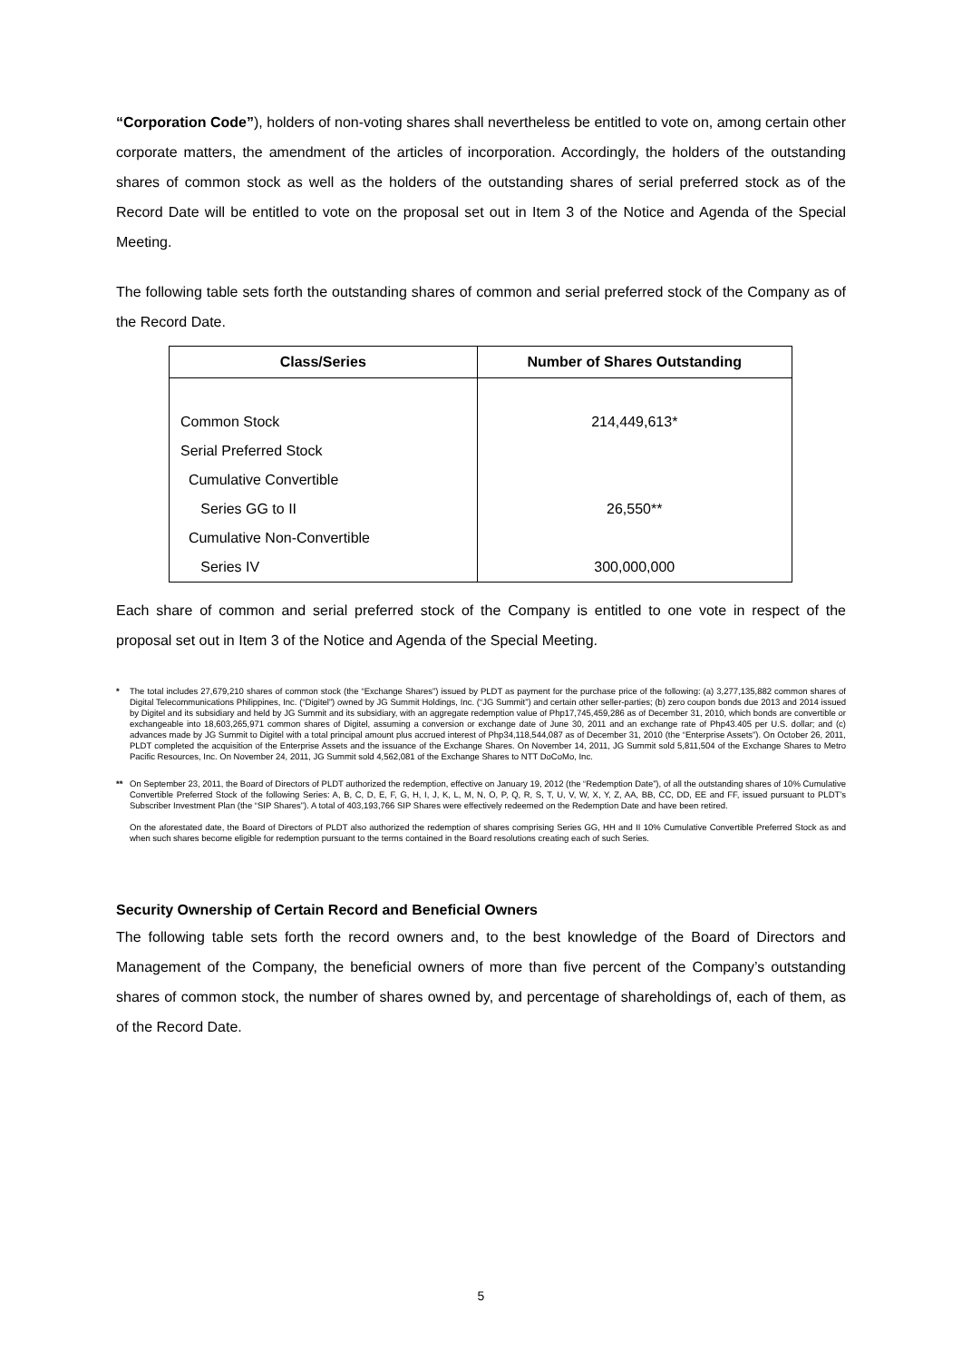“Corporation Code”), holders of non-voting shares shall nevertheless be entitled to vote on, among certain other corporate matters, the amendment of the articles of incorporation. Accordingly, the holders of the outstanding shares of common stock as well as the holders of the outstanding shares of serial preferred stock as of the Record Date will be entitled to vote on the proposal set out in Item 3 of the Notice and Agenda of the Special Meeting.
The following table sets forth the outstanding shares of common and serial preferred stock of the Company as of the Record Date.
| Class/Series | Number of Shares Outstanding |
| --- | --- |
| Common Stock | 214,449,613* |
| Serial Preferred Stock | |
| Cumulative Convertible | |
| Series GG to II | 26,550** |
| Cumulative Non-Convertible | |
| Series IV | 300,000,000 |
Each share of common and serial preferred stock of the Company is entitled to one vote in respect of the proposal set out in Item 3 of the Notice and Agenda of the Special Meeting.
* The total includes 27,679,210 shares of common stock (the “Exchange Shares”) issued by PLDT as payment for the purchase price of the following: (a) 3,277,135,882 common shares of Digital Telecommunications Philippines, Inc. (“Digitel”) owned by JG Summit Holdings, Inc. (“JG Summit”) and certain other seller-parties; (b) zero coupon bonds due 2013 and 2014 issued by Digitel and its subsidiary and held by JG Summit and its subsidiary, with an aggregate redemption value of Php17,745,459,286 as of December 31, 2010, which bonds are convertible or exchangeable into 18,603,265,971 common shares of Digitel, assuming a conversion or exchange date of June 30, 2011 and an exchange rate of Php43.405 per U.S. dollar; and (c) advances made by JG Summit to Digitel with a total principal amount plus accrued interest of Php34,118,544,087 as of December 31, 2010 (the “Enterprise Assets”). On October 26, 2011, PLDT completed the acquisition of the Enterprise Assets and the issuance of the Exchange Shares. On November 14, 2011, JG Summit sold 5,811,504 of the Exchange Shares to Metro Pacific Resources, Inc. On November 24, 2011, JG Summit sold 4,562,081 of the Exchange Shares to NTT DoCoMo, Inc.
** On September 23, 2011, the Board of Directors of PLDT authorized the redemption, effective on January 19, 2012 (the “Redemption Date”), of all the outstanding shares of 10% Cumulative Convertible Preferred Stock of the following Series: A, B, C, D, E, F, G, H, I, J, K, L, M, N, O, P, Q, R, S, T, U, V, W, X, Y, Z, AA, BB, CC, DD, EE and FF, issued pursuant to PLDT’s Subscriber Investment Plan (the “SIP Shares”). A total of 403,193,766 SIP Shares were effectively redeemed on the Redemption Date and have been retired.
On the aforestated date, the Board of Directors of PLDT also authorized the redemption of shares comprising Series GG, HH and II 10% Cumulative Convertible Preferred Stock as and when such shares become eligible for redemption pursuant to the terms contained in the Board resolutions creating each of such Series.
Security Ownership of Certain Record and Beneficial Owners
The following table sets forth the record owners and, to the best knowledge of the Board of Directors and Management of the Company, the beneficial owners of more than five percent of the Company’s outstanding shares of common stock, the number of shares owned by, and percentage of shareholdings of, each of them, as of the Record Date.
5